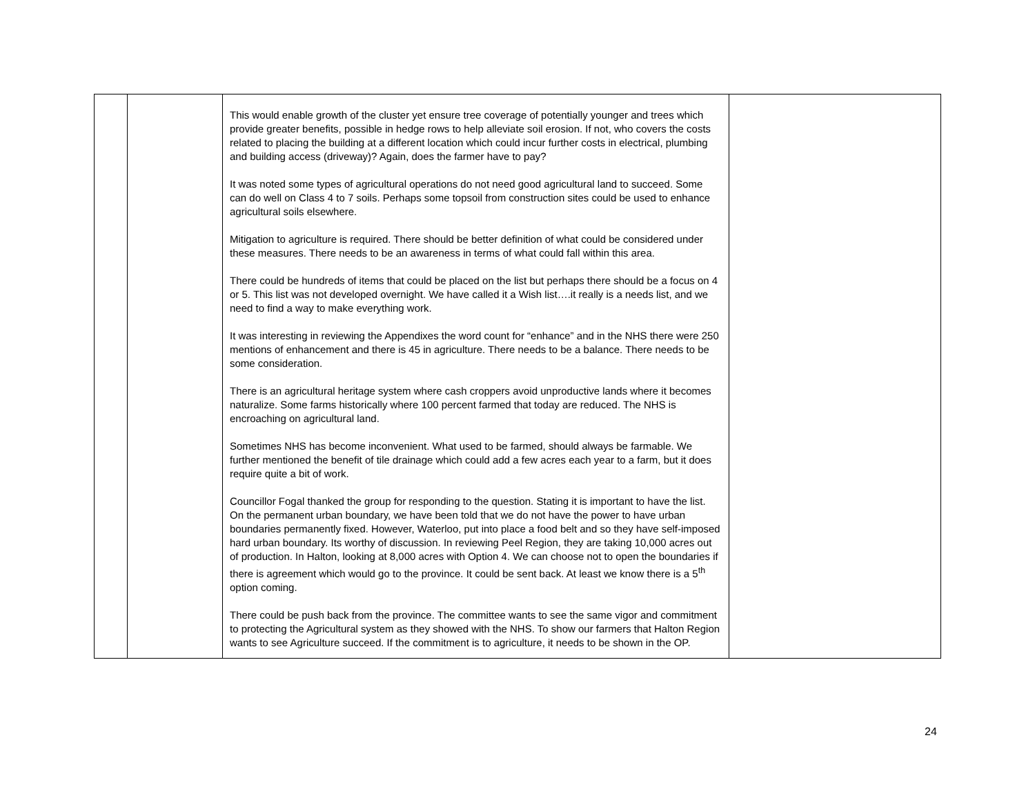| | | This would enable growth of the cluster yet ensure tree coverage of potentially younger and trees which provide greater benefits, possible in hedge rows to help alleviate soil erosion. If not, who covers the costs related to placing the building at a different location which could incur further costs in electrical, plumbing and building access (driveway)? Again, does the farmer have to pay? It was noted some types of agricultural operations do not need good agricultural land to succeed. Some can do well on Class 4 to 7 soils. Perhaps some topsoil from construction sites could be used to enhance agricultural soils elsewhere. Mitigation to agriculture is required. There should be better definition of what could be considered under these measures. There needs to be an awareness in terms of what could fall within this area. There could be hundreds of items that could be placed on the list but perhaps there should be a focus on 4 or 5. This list was not developed overnight. We have called it a Wish list….it really is a needs list, and we need to find a way to make everything work. It was interesting in reviewing the Appendixes the word count for “enhance” and in the NHS there were 250 mentions of enhancement and there is 45 in agriculture. There needs to be a balance. There needs to be some consideration. There is an agricultural heritage system where cash croppers avoid unproductive lands where it becomes naturalize. Some farms historically where 100 percent farmed that today are reduced. The NHS is encroaching on agricultural land. Sometimes NHS has become inconvenient. What used to be farmed, should always be farmable. We further mentioned the benefit of tile drainage which could add a few acres each year to a farm, but it does require quite a bit of work. Councillor Fogal thanked the group for responding to the question. Stating it is important to have the list. On the permanent urban boundary, we have been told that we do not have the power to have urban boundaries permanently fixed. However, Waterloo, put into place a food belt and so they have self-imposed hard urban boundary. Its worthy of discussion. In reviewing Peel Region, they are taking 10,000 acres out of production. In Halton, looking at 8,000 acres with Option 4. We can choose not to open the boundaries if there is agreement which would go to the province. It could be sent back. At least we know there is a 5<sup>th</sup> option coming. There could be push back from the province. The committee wants to see the same vigor and commitment to protecting the Agricultural system as they showed with the NHS. To show our farmers that Halton Region wants to see Agriculture succeed. If the commitment is to agriculture, it needs to be shown in the OP. | |
24